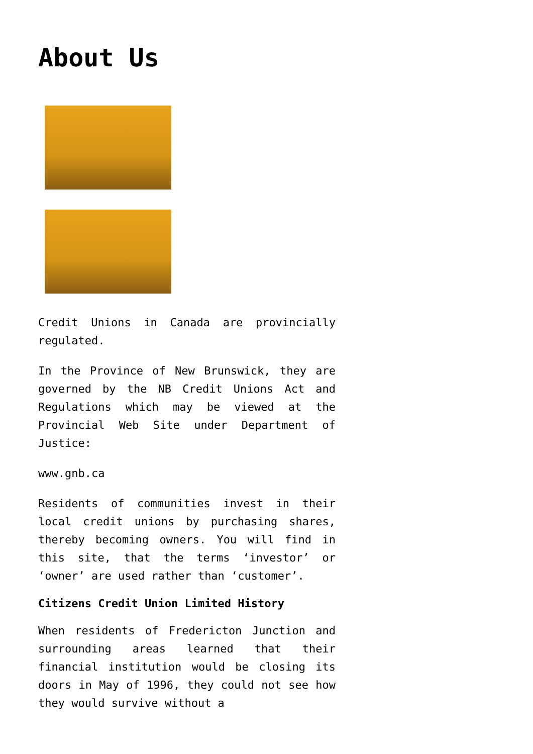About Us
Credit Unions in Canada are provincially regulated.
In the Province of New Brunswick, they are governed by the NB Credit Unions Act and Regulations which may be viewed at the Provincial Web Site under Department of Justice:
www.gnb.ca
Residents of communities invest in their local credit unions by purchasing shares, thereby becoming owners. You will find in this site, that the terms ‘investor’ or ‘owner’ are used rather than ‘customer’.
Citizens Credit Union Limited History
When residents of Fredericton Junction and surrounding areas learned that their financial institution would be closing its doors in May of 1996, they could not see how they would survive without a